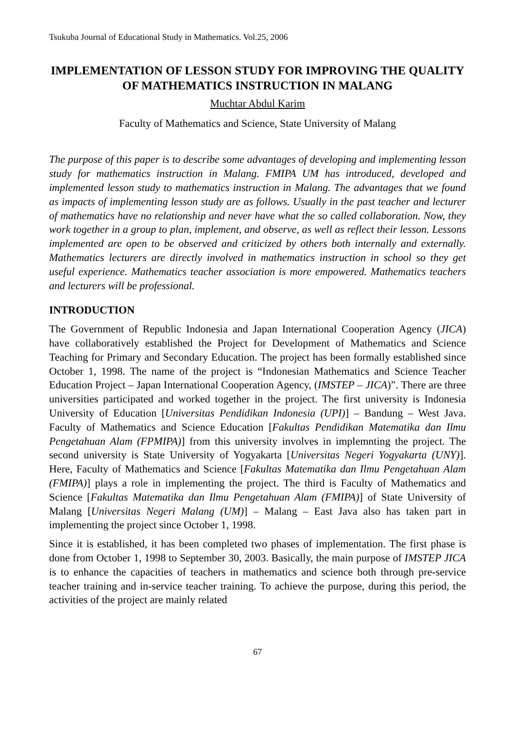Tsukuba Journal of Educational Study in Mathematics. Vol.25, 2006
IMPLEMENTATION OF LESSON STUDY FOR IMPROVING THE QUALITY OF MATHEMATICS INSTRUCTION IN MALANG
Muchtar Abdul Karim
Faculty of Mathematics and Science, State University of Malang
The purpose of this paper is to describe some advantages of developing and implementing lesson study for mathematics instruction in Malang. FMIPA UM has introduced, developed and implemented lesson study to mathematics instruction in Malang. The advantages that we found as impacts of implementing lesson study are as follows. Usually in the past teacher and lecturer of mathematics have no relationship and never have what the so called collaboration. Now, they work together in a group to plan, implement, and observe, as well as reflect their lesson. Lessons implemented are open to be observed and criticized by others both internally and externally. Mathematics lecturers are directly involved in mathematics instruction in school so they get useful experience. Mathematics teacher association is more empowered. Mathematics teachers and lecturers will be professional.
INTRODUCTION
The Government of Republic Indonesia and Japan International Cooperation Agency (JICA) have collaboratively established the Project for Development of Mathematics and Science Teaching for Primary and Secondary Education. The project has been formally established since October 1, 1998. The name of the project is “Indonesian Mathematics and Science Teacher Education Project – Japan International Cooperation Agency, (IMSTEP – JICA)”. There are three universities participated and worked together in the project. The first university is Indonesia University of Education [Universitas Pendidikan Indonesia (UPI)] – Bandung – West Java. Faculty of Mathematics and Science Education [Fakultas Pendidikan Matematika dan Ilmu Pengetahuan Alam (FPMIPA)] from this university involves in implemnting the project. The second university is State University of Yogyakarta [Universitas Negeri Yogyakarta (UNY)]. Here, Faculty of Mathematics and Science [Fakultas Matematika dan Ilmu Pengetahuan Alam (FMIPA)] plays a role in implementing the project. The third is Faculty of Mathematics and Science [Fakultas Matematika dan Ilmu Pengetahuan Alam (FMIPA)] of State University of Malang [Universitas Negeri Malang (UM)] – Malang – East Java also has taken part in implementing the project since October 1, 1998.
Since it is established, it has been completed two phases of implementation. The first phase is done from October 1, 1998 to September 30, 2003. Basically, the main purpose of IMSTEP JICA is to enhance the capacities of teachers in mathematics and science both through pre-service teacher training and in-service teacher training. To achieve the purpose, during this period, the activities of the project are mainly related
67